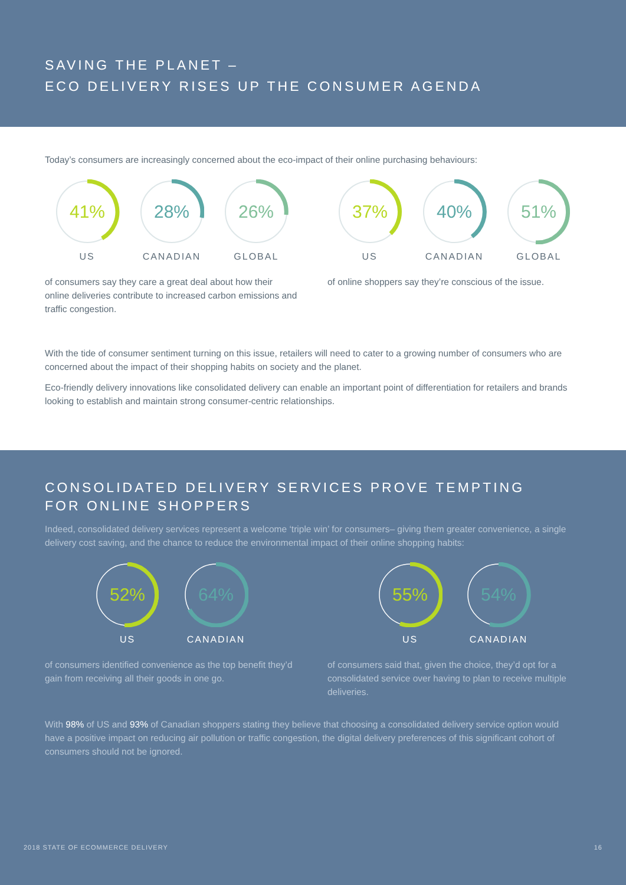SAVING THE PLANET –
ECO DELIVERY RISES UP THE CONSUMER AGENDA
Today’s consumers are increasingly concerned about the eco-impact of their online purchasing behaviours:
41%
US
28%
CANADIAN
26%
GLOBAL
of consumers say they care a great deal about how their online deliveries contribute to increased carbon emissions and traffic congestion.
37%
US
40%
CANADIAN
51%
GLOBAL
of online shoppers say they’re conscious of the issue.
With the tide of consumer sentiment turning on this issue, retailers will need to cater to a growing number of consumers who are concerned about the impact of their shopping habits on society and the planet.
Eco-friendly delivery innovations like consolidated delivery can enable an important point of differentiation for retailers and brands looking to establish and maintain strong consumer-centric relationships.
CONSOLIDATED DELIVERY SERVICES PROVE TEMPTING
FOR ONLINE SHOPPERS
Indeed, consolidated delivery services represent a welcome ‘triple win’ for consumers– giving them greater convenience, a single delivery cost saving, and the chance to reduce the environmental impact of their online shopping habits:
52%
US
64%
CANADIAN
of consumers identified convenience as the top benefit they’d gain from receiving all their goods in one go.
55%
US
54%
CANADIAN
of consumers said that, given the choice, they’d opt for a consolidated service over having to plan to receive multiple deliveries.
With 98% of US and 93% of Canadian shoppers stating they believe that choosing a consolidated delivery service option would have a positive impact on reducing air pollution or traffic congestion, the digital delivery preferences of this significant cohort of consumers should not be ignored.
2018 STATE OF ECOMMERCE DELIVERY 16